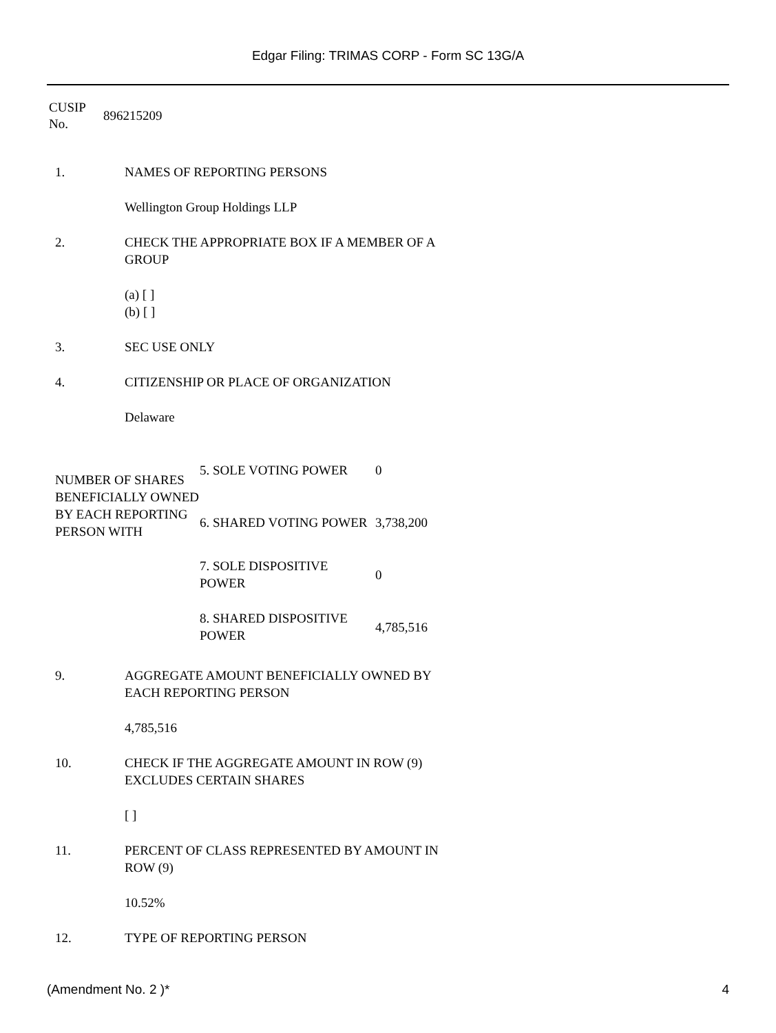Edgar Filing: TRIMAS CORP - Form SC 13G/A
CUSIP
No.
896215209
1. NAMES OF REPORTING PERSONS
Wellington Group Holdings LLP
2. CHECK THE APPROPRIATE BOX IF A MEMBER OF A GROUP
(a) [ ]
(b) [ ]
3. SEC USE ONLY
4. CITIZENSHIP OR PLACE OF ORGANIZATION
Delaware
| NUMBER OF SHARES BENEFICIALLY OWNED BY EACH REPORTING PERSON WITH | 5. SOLE VOTING POWER | 0 |
| | 6. SHARED VOTING POWER | 3,738,200 |
| | 7. SOLE DISPOSITIVE POWER | 0 |
| | 8. SHARED DISPOSITIVE POWER | 4,785,516 |
9. AGGREGATE AMOUNT BENEFICIALLY OWNED BY EACH REPORTING PERSON
4,785,516
10. CHECK IF THE AGGREGATE AMOUNT IN ROW (9) EXCLUDES CERTAIN SHARES
[ ]
11. PERCENT OF CLASS REPRESENTED BY AMOUNT IN ROW (9)
10.52%
12. TYPE OF REPORTING PERSON
(Amendment No. 2 )* 4